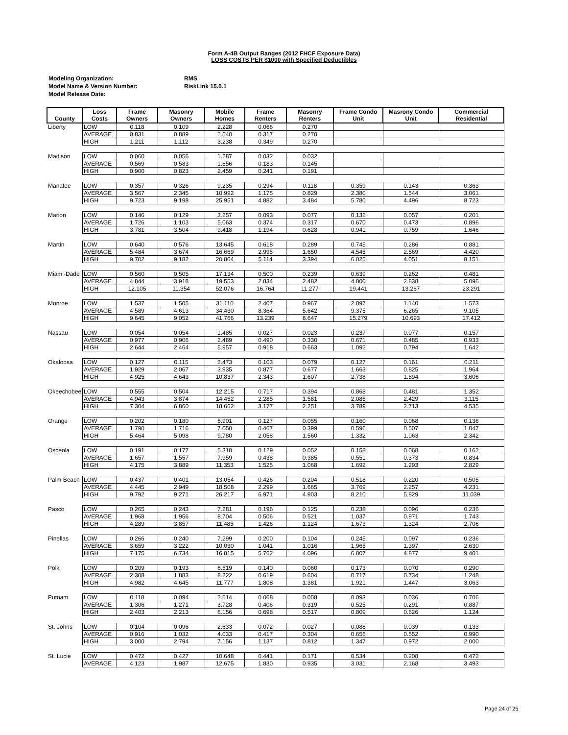Form A-4B Output Ranges (2012 FHCF Exposure Data)
LOSS COSTS PER $1000 with Specified Deductibles
| Modeling Organization: | RMS |
| Model Name & Version Number: | RiskLink 15.0.1 |
| Model Release Date: | |
| County | Loss Costs | Frame Owners | Masonry Owners | Mobile Homes | Frame Renters | Masonry Renters | Frame Condo Unit | Masrony Condo Unit | Commercial Residential |
| --- | --- | --- | --- | --- | --- | --- | --- | --- | --- |
| Liberty | LOW | 0.118 | 0.109 | 2.228 | 0.066 | 0.270 | | | |
| | AVERAGE | 0.831 | 0.889 | 2.540 | 0.317 | 0.270 | | | |
| | HIGH | 1.211 | 1.112 | 3.238 | 0.349 | 0.270 | | | |
| Madison | LOW | 0.060 | 0.056 | 1.287 | 0.032 | 0.032 | | | |
| | AVERAGE | 0.569 | 0.583 | 1.656 | 0.183 | 0.145 | | | |
| | HIGH | 0.900 | 0.823 | 2.459 | 0.241 | 0.191 | | | |
| Manatee | LOW | 0.357 | 0.326 | 9.235 | 0.294 | 0.118 | 0.359 | 0.143 | 0.363 |
| | AVERAGE | 3.567 | 2.345 | 10.992 | 1.175 | 0.829 | 2.380 | 1.544 | 3.061 |
| | HIGH | 9.723 | 9.198 | 25.951 | 4.882 | 3.484 | 5.780 | 4.496 | 8.723 |
| Marion | LOW | 0.146 | 0.129 | 3.257 | 0.093 | 0.077 | 0.132 | 0.057 | 0.201 |
| | AVERAGE | 1.726 | 1.103 | 5.063 | 0.374 | 0.317 | 0.670 | 0.473 | 0.896 |
| | HIGH | 3.781 | 3.504 | 9.418 | 1.194 | 0.628 | 0.941 | 0.759 | 1.646 |
| Martin | LOW | 0.640 | 0.576 | 13.645 | 0.618 | 0.289 | 0.745 | 0.286 | 0.881 |
| | AVERAGE | 5.484 | 3.674 | 16.669 | 2.995 | 1.650 | 4.545 | 2.569 | 4.420 |
| | HIGH | 9.702 | 9.182 | 20.804 | 5.114 | 3.394 | 6.025 | 4.051 | 8.151 |
| Miami-Dade | LOW | 0.560 | 0.505 | 17.134 | 0.500 | 0.239 | 0.639 | 0.262 | 0.481 |
| | AVERAGE | 4.844 | 3.918 | 19.553 | 2.834 | 2.482 | 4.800 | 2.838 | 5.096 |
| | HIGH | 12.105 | 11.354 | 52.076 | 16.764 | 11.277 | 19.441 | 13.267 | 23.291 |
| Monroe | LOW | 1.537 | 1.505 | 31.110 | 2.407 | 0.967 | 2.897 | 1.140 | 1.573 |
| | AVERAGE | 4.589 | 4.613 | 34.430 | 8.364 | 5.642 | 9.375 | 6.265 | 9.105 |
| | HIGH | 9.645 | 9.052 | 41.766 | 13.239 | 8.647 | 15.279 | 10.693 | 17.412 |
| Nassau | LOW | 0.054 | 0.054 | 1.485 | 0.027 | 0.023 | 0.237 | 0.077 | 0.157 |
| | AVERAGE | 0.977 | 0.906 | 2.489 | 0.490 | 0.330 | 0.671 | 0.485 | 0.933 |
| | HIGH | 2.644 | 2.464 | 5.957 | 0.918 | 0.663 | 1.092 | 0.794 | 1.642 |
| Okaloosa | LOW | 0.127 | 0.115 | 2.473 | 0.103 | 0.079 | 0.127 | 0.161 | 0.211 |
| | AVERAGE | 1.929 | 2.067 | 3.935 | 0.877 | 0.677 | 1.663 | 0.825 | 1.964 |
| | HIGH | 4.925 | 4.643 | 10.837 | 2.343 | 1.607 | 2.738 | 1.894 | 3.606 |
| Okeechobee | LOW | 0.555 | 0.504 | 12.215 | 0.717 | 0.394 | 0.868 | 0.481 | 1.352 |
| | AVERAGE | 4.943 | 3.874 | 14.452 | 2.285 | 1.581 | 2.085 | 2.429 | 3.115 |
| | HIGH | 7.304 | 6.860 | 18.662 | 3.177 | 2.251 | 3.789 | 2.713 | 4.535 |
| Orange | LOW | 0.202 | 0.180 | 5.901 | 0.127 | 0.055 | 0.160 | 0.068 | 0.136 |
| | AVERAGE | 1.790 | 1.716 | 7.050 | 0.467 | 0.399 | 0.596 | 0.507 | 1.047 |
| | HIGH | 5.464 | 5.098 | 9.780 | 2.058 | 1.560 | 1.332 | 1.063 | 2.342 |
| Osceola | LOW | 0.191 | 0.177 | 5.318 | 0.129 | 0.052 | 0.158 | 0.068 | 0.162 |
| | AVERAGE | 1.657 | 1.557 | 7.959 | 0.438 | 0.385 | 0.551 | 0.373 | 0.834 |
| | HIGH | 4.175 | 3.889 | 11.353 | 1.525 | 1.068 | 1.692 | 1.293 | 2.829 |
| Palm Beach | LOW | 0.437 | 0.401 | 13.054 | 0.426 | 0.204 | 0.518 | 0.220 | 0.505 |
| | AVERAGE | 4.445 | 2.949 | 18.508 | 2.299 | 1.665 | 3.769 | 2.257 | 4.231 |
| | HIGH | 9.792 | 9.271 | 26.217 | 6.971 | 4.903 | 8.210 | 5.829 | 11.039 |
| Pasco | LOW | 0.265 | 0.243 | 7.281 | 0.196 | 0.125 | 0.238 | 0.096 | 0.236 |
| | AVERAGE | 1.968 | 1.956 | 8.704 | 0.506 | 0.521 | 1.037 | 0.971 | 1.743 |
| | HIGH | 4.289 | 3.857 | 11.485 | 1.426 | 1.124 | 1.673 | 1.324 | 2.706 |
| Pinellas | LOW | 0.266 | 0.240 | 7.299 | 0.200 | 0.104 | 0.245 | 0.097 | 0.236 |
| | AVERAGE | 3.659 | 3.222 | 10.030 | 1.041 | 1.016 | 1.965 | 1.397 | 2.630 |
| | HIGH | 7.175 | 6.734 | 16.815 | 5.762 | 4.096 | 6.807 | 4.877 | 9.401 |
| Polk | LOW | 0.209 | 0.193 | 6.519 | 0.140 | 0.060 | 0.173 | 0.070 | 0.290 |
| | AVERAGE | 2.308 | 1.883 | 8.222 | 0.619 | 0.604 | 0.717 | 0.734 | 1.248 |
| | HIGH | 4.982 | 4.645 | 11.777 | 1.808 | 1.381 | 1.921 | 1.447 | 3.063 |
| Putnam | LOW | 0.118 | 0.094 | 2.614 | 0.068 | 0.058 | 0.093 | 0.036 | 0.706 |
| | AVERAGE | 1.306 | 1.271 | 3.728 | 0.406 | 0.319 | 0.525 | 0.291 | 0.887 |
| | HIGH | 2.403 | 2.213 | 6.156 | 0.698 | 0.517 | 0.809 | 0.626 | 1.124 |
| St. Johns | LOW | 0.104 | 0.096 | 2.633 | 0.072 | 0.027 | 0.088 | 0.039 | 0.133 |
| | AVERAGE | 0.916 | 1.032 | 4.033 | 0.417 | 0.304 | 0.656 | 0.552 | 0.990 |
| | HIGH | 3.000 | 2.794 | 7.156 | 1.137 | 0.812 | 1.347 | 0.972 | 2.000 |
| St. Lucie | LOW | 0.472 | 0.427 | 10.648 | 0.441 | 0.171 | 0.534 | 0.208 | 0.472 |
| | AVERAGE | 4.123 | 1.987 | 12.675 | 1.830 | 0.935 | 3.031 | 2.168 | 3.493 |
Page 24 of 25